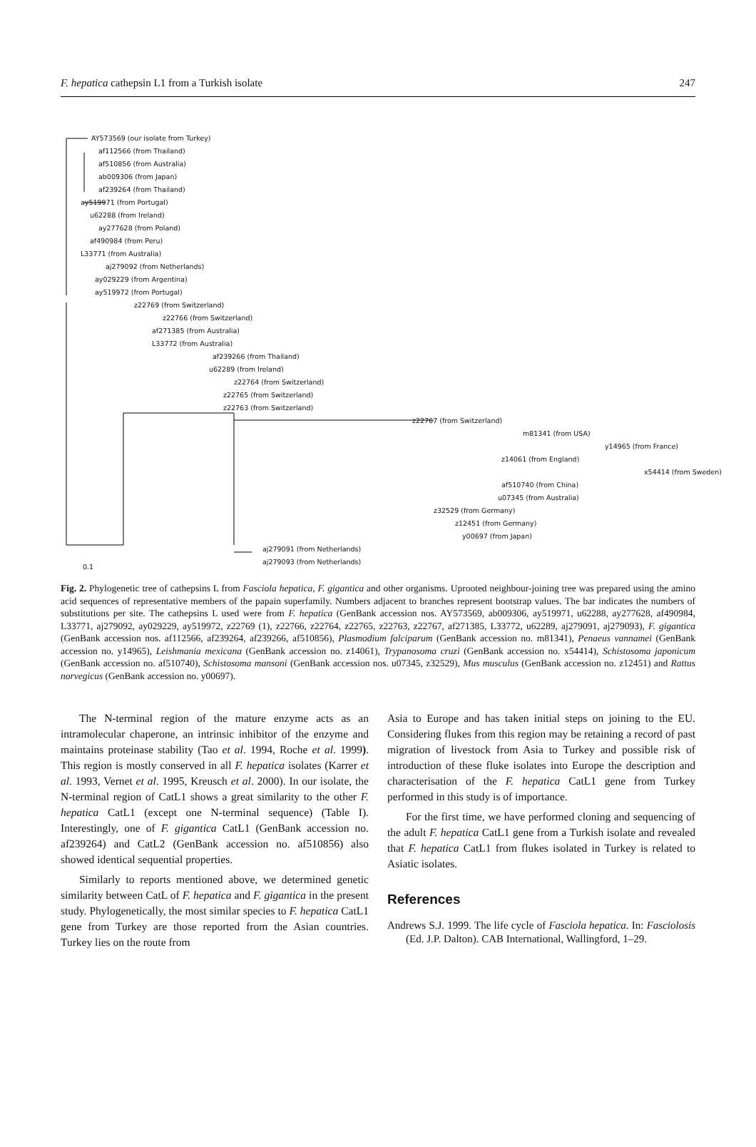F. hepatica cathepsin L1 from a Turkish isolate 247
AY573569 (our isolate from Turkey)
af112566 (from Thailand)
af510856 (from Australia)
ab009306 (from Japan)
af239264 (from Thailand)
ay519971 (from Portugal)
u62288 (from Ireland)
ay277628 (from Poland)
af490984 (from Peru)
L33771 (from Australia)
aj279092 (from Netherlands)
ay029229 (from Argentina)
ay519972 (from Portugal)
z22769 (from Switzerland)
z22766 (from Switzerland)
af271385 (from Australia)
L33772 (from Australia)
af239266 (from Thailand)
u62289 (from Ireland)
z22764 (from Switzerland)
z22765 (from Switzerland)
z22763 (from Switzerland)
z22767 (from Switzerland)
m81341 (from USA)
y14965 (from France)
z14061 (from England)
x54414 (from Sweden)
af510740 (from China)
u07345 (from Australia)
z32529 (from Germany)
z12451 (from Germany)
y00697 (from Japan)
aj279091 (from Netherlands)
aj279093 (from Netherlands)
0.1
Fig. 2. Phylogenetic tree of cathepsins L from Fasciola hepatica, F. gigantica and other organisms. Uprooted neighbour-joining tree was prepared using the amino acid sequences of representative members of the papain superfamily. Numbers adjacent to branches represent bootstrap values. The bar indicates the numbers of substitutions per site. The cathepsins L used were from F. hepatica (GenBank accession nos. AY573569, ab009306, ay519971, u62288, ay277628, af490984, L33771, aj279092, ay029229, ay519972, z22769 (1), z22766, z22764, z22765, z22763, z22767, af271385, L33772, u62289, aj279091, aj279093), F. gigantica (GenBank accession nos. af112566, af239264, af239266, af510856), Plasmodium falciparum (GenBank accession no. m81341), Penaeus vannamei (GenBank accession no. y14965), Leishmania mexicana (GenBank accession no. z14061), Trypanosoma cruzi (GenBank accession no. x54414), Schistosoma japonicum (GenBank accession no. af510740), Schistosoma mansoni (GenBank accession nos. u07345, z32529), Mus musculus (GenBank accession no. z12451) and Rattus norvegicus (GenBank accession no. y00697).
The N-terminal region of the mature enzyme acts as an intramolecular chaperone, an intrinsic inhibitor of the enzyme and maintains proteinase stability (Tao et al. 1994, Roche et al. 1999). This region is mostly conserved in all F. hepatica isolates (Karrer et al. 1993, Vernet et al. 1995, Kreusch et al. 2000). In our isolate, the N-terminal region of CatL1 shows a great similarity to the other F. hepatica CatL1 (except one N-terminal sequence) (Table I). Interestingly, one of F. gigantica CatL1 (GenBank accession no. af239264) and CatL2 (GenBank accession no. af510856) also showed identical sequential properties.
Similarly to reports mentioned above, we determined genetic similarity between CatL of F. hepatica and F. gigantica in the present study. Phylogenetically, the most similar species to F. hepatica CatL1 gene from Turkey are those reported from the Asian countries. Turkey lies on the route from
Asia to Europe and has taken initial steps on joining to the EU. Considering flukes from this region may be retaining a record of past migration of livestock from Asia to Turkey and possible risk of introduction of these fluke isolates into Europe the description and characterisation of the F. hepatica CatL1 gene from Turkey performed in this study is of importance.
For the first time, we have performed cloning and sequencing of the adult F. hepatica CatL1 gene from a Turkish isolate and revealed that F. hepatica CatL1 from flukes isolated in Turkey is related to Asiatic isolates.
References
Andrews S.J. 1999. The life cycle of Fasciola hepatica. In: Fasciolosis (Ed. J.P. Dalton). CAB International, Wallingford, 1–29.